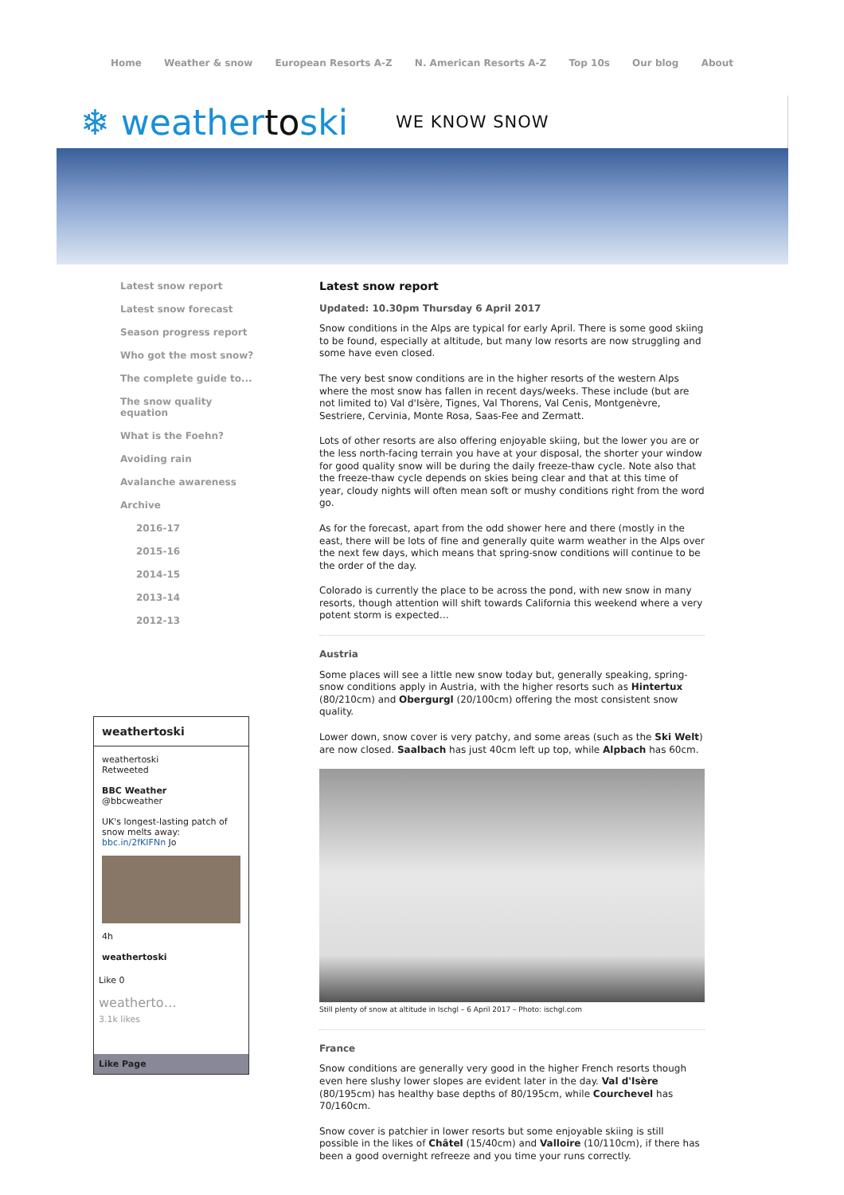Home Weather & snow European Resorts A-Z N. American Resorts A-Z Top 10s Our blog About
❄ weathertoski
WE KNOW SNOW
Latest snow report
Latest snow forecast
Season progress report
Who got the most snow?
The complete guide to...
The snow quality
equation
What is the Foehn?
Avoiding rain
Avalanche awareness
Archive
2016-17
2015-16
2014-15
2013-14
2012-13
Latest snow report
Updated: 10.30pm Thursday 6 April 2017
Snow conditions in the Alps are typical for early April. There is some good skiing to be found, especially at altitude, but many low resorts are now struggling and some have even closed.
The very best snow conditions are in the higher resorts of the western Alps where the most snow has fallen in recent days/weeks. These include (but are not limited to) Val d'Isère, Tignes, Val Thorens, Val Cenis, Montgenèvre, Sestriere, Cervinia, Monte Rosa, Saas-Fee and Zermatt.
Lots of other resorts are also offering enjoyable skiing, but the lower you are or the less north-facing terrain you have at your disposal, the shorter your window for good quality snow will be during the daily freeze-thaw cycle. Note also that the freeze-thaw cycle depends on skies being clear and that at this time of year, cloudy nights will often mean soft or mushy conditions right from the word go.
As for the forecast, apart from the odd shower here and there (mostly in the east, there will be lots of fine and generally quite warm weather in the Alps over the next few days, which means that spring-snow conditions will continue to be the order of the day.
Colorado is currently the place to be across the pond, with new snow in many resorts, though attention will shift towards California this weekend where a very potent storm is expected…
Austria
Some places will see a little new snow today but, generally speaking, spring-snow conditions apply in Austria, with the higher resorts such as Hintertux (80/210cm) and Obergurgl (20/100cm) offering the most consistent snow quality.
Lower down, snow cover is very patchy, and some areas (such as the Ski Welt) are now closed. Saalbach has just 40cm left up top, while Alpbach has 60cm.
Still plenty of snow at altitude in Ischgl – 6 April 2017 – Photo: ischgl.com
France
Snow conditions are generally very good in the higher French resorts though even here slushy lower slopes are evident later in the day. Val d'Isère (80/195cm) has healthy base depths of 80/195cm, while Courchevel has 70/160cm.
Snow cover is patchier in lower resorts but some enjoyable skiing is still possible in the likes of Châtel (15/40cm) and Valloire (10/110cm), if there has been a good overnight refreeze and you time your runs correctly.
weathertoski
weathertoski
Retweeted
BBC Weather
@bbcweather
UK's longest-lasting patch of snow melts away: bbc.in/2fKIFNn Jo
4h
weathertoski
Like 0
weatherto…
3.1k likes
Like Page